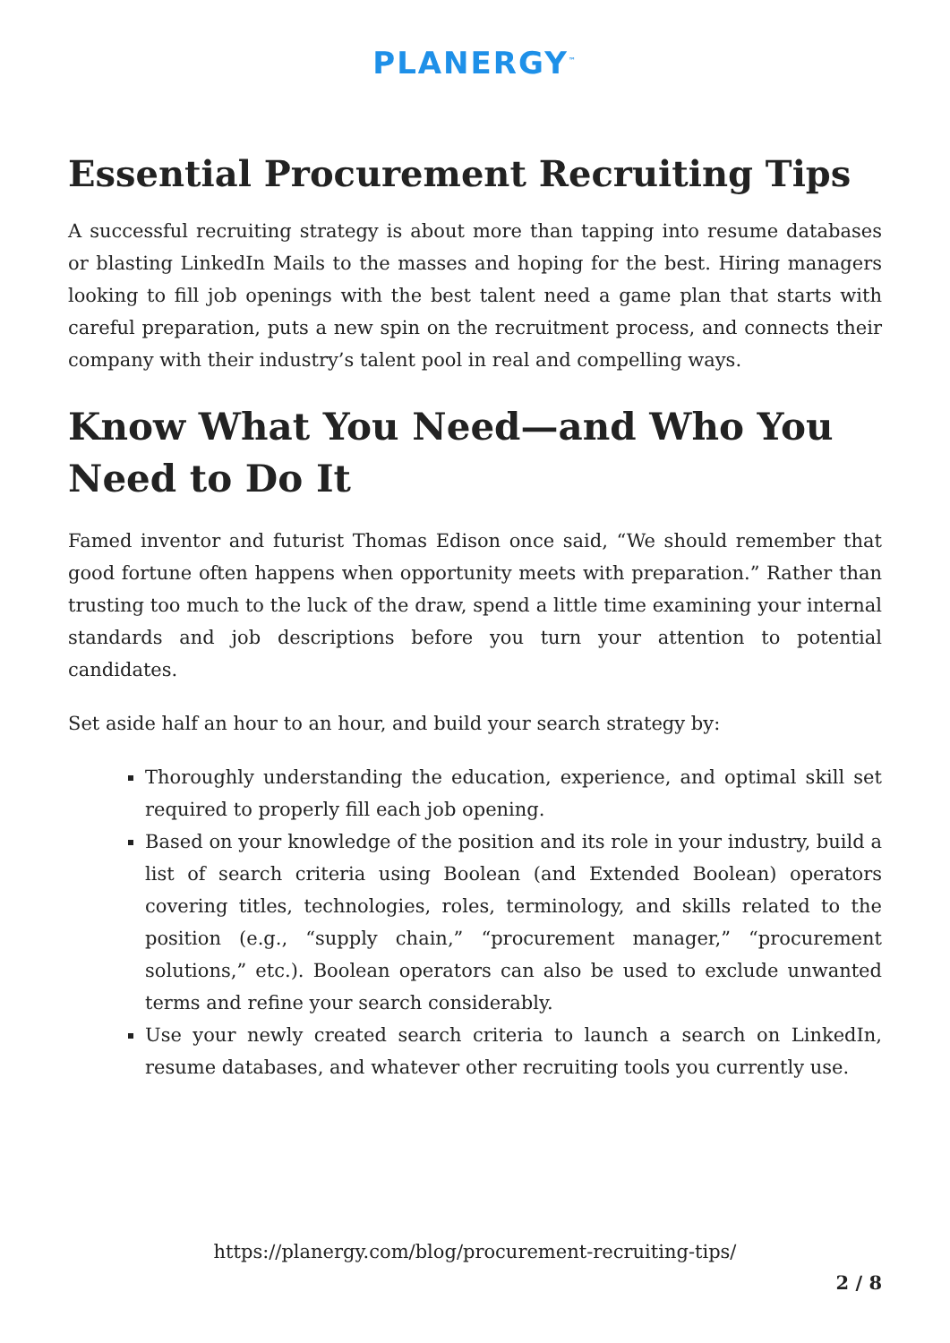PLANERGY<sup>™</sup>
Essential Procurement Recruiting Tips
A successful recruiting strategy is about more than tapping into resume databases or blasting LinkedIn Mails to the masses and hoping for the best. Hiring managers looking to fill job openings with the best talent need a game plan that starts with careful preparation, puts a new spin on the recruitment process, and connects their company with their industry’s talent pool in real and compelling ways.
Know What You Need—and Who You Need to Do It
Famed inventor and futurist Thomas Edison once said, “We should remember that good fortune often happens when opportunity meets with preparation.” Rather than trusting too much to the luck of the draw, spend a little time examining your internal standards and job descriptions before you turn your attention to potential candidates.
Set aside half an hour to an hour, and build your search strategy by:
Thoroughly understanding the education, experience, and optimal skill set required to properly fill each job opening.
Based on your knowledge of the position and its role in your industry, build a list of search criteria using Boolean (and Extended Boolean) operators covering titles, technologies, roles, terminology, and skills related to the position (e.g., “supply chain,” “procurement manager,” “procurement solutions,” etc.). Boolean operators can also be used to exclude unwanted terms and refine your search considerably.
Use your newly created search criteria to launch a search on LinkedIn, resume databases, and whatever other recruiting tools you currently use.
https://planergy.com/blog/procurement-recruiting-tips/
2 / 8